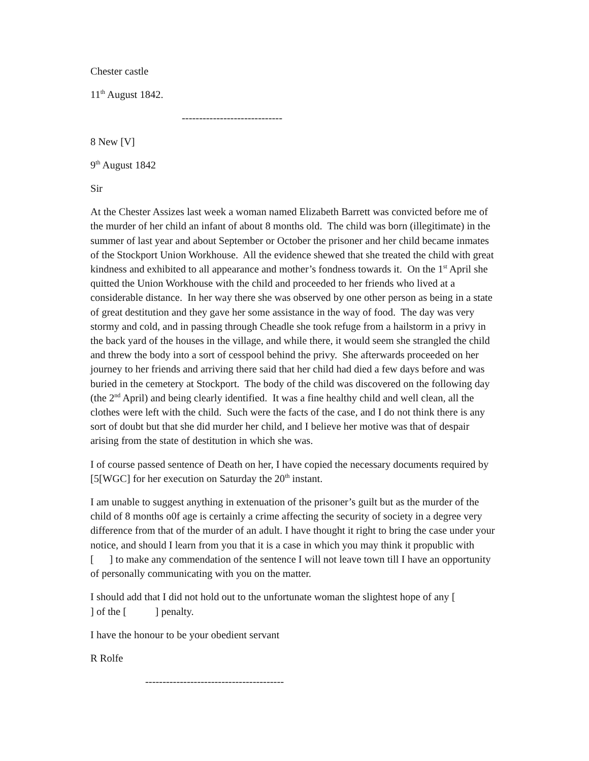Chester castle
11<sup>th</sup> August 1842.
-----------------------------
8 New [V]
9<sup>th</sup> August 1842
Sir
At the Chester Assizes last week a woman named Elizabeth Barrett was convicted before me of the murder of her child an infant of about 8 months old. The child was born (illegitimate) in the summer of last year and about September or October the prisoner and her child became inmates of the Stockport Union Workhouse. All the evidence shewed that she treated the child with great kindness and exhibited to all appearance and mother’s fondness towards it. On the 1<sup>st</sup> April she quitted the Union Workhouse with the child and proceeded to her friends who lived at a considerable distance. In her way there she was observed by one other person as being in a state of great destitution and they gave her some assistance in the way of food. The day was very stormy and cold, and in passing through Cheadle she took refuge from a hailstorm in a privy in the back yard of the houses in the village, and while there, it would seem she strangled the child and threw the body into a sort of cesspool behind the privy. She afterwards proceeded on her journey to her friends and arriving there said that her child had died a few days before and was buried in the cemetery at Stockport. The body of the child was discovered on the following day (the 2<sup>nd</sup> April) and being clearly identified. It was a fine healthy child and well clean, all the clothes were left with the child. Such were the facts of the case, and I do not think there is any sort of doubt but that she did murder her child, and I believe her motive was that of despair arising from the state of destitution in which she was.
I of course passed sentence of Death on her, I have copied the necessary documents required by [5[WGC] for her execution on Saturday the 20<sup>th</sup> instant.
I am unable to suggest anything in extenuation of the prisoner’s guilt but as the murder of the child of 8 months o0f age is certainly a crime affecting the security of society in a degree very difference from that of the murder of an adult. I have thought it right to bring the case under your notice, and should I learn from you that it is a case in which you may think it propublic with [ ] to make any commendation of the sentence I will not leave town till I have an opportunity of personally communicating with you on the matter.
I should add that I did not hold out to the unfortunate woman the slightest hope of any [
] of the [ ] penalty.
I have the honour to be your obedient servant
R Rolfe
----------------------------------------